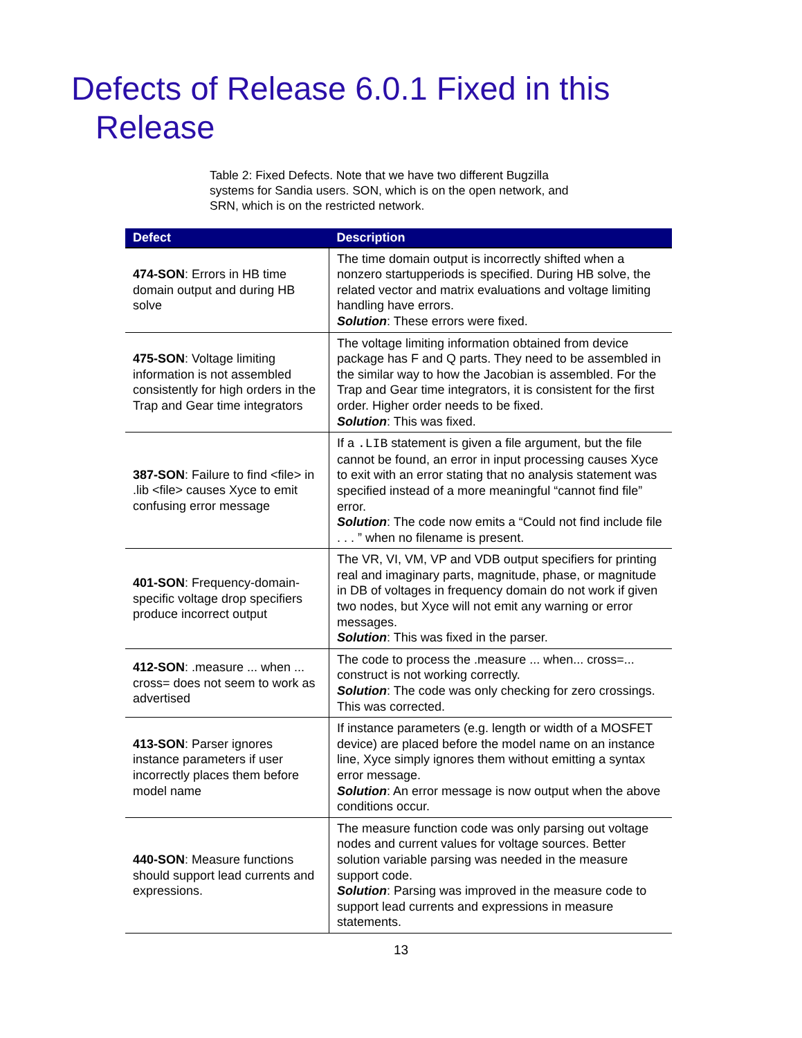Defects of Release 6.0.1 Fixed in this Release
Table 2: Fixed Defects. Note that we have two different Bugzilla systems for Sandia users. SON, which is on the open network, and SRN, which is on the restricted network.
| Defect | Description |
| --- | --- |
| 474-SON : Errors in HB time domain output and during HB solve | The time domain output is incorrectly shifted when a nonzero startupperiods is specified. During HB solve, the related vector and matrix evaluations and voltage limiting handling have errors. Solution : These errors were fixed. |
| 475-SON : Voltage limiting information is not assembled consistently for high orders in the Trap and Gear time integrators | The voltage limiting information obtained from device package has F and Q parts. They need to be assembled in the similar way to how the Jacobian is assembled. For the Trap and Gear time integrators, it is consistent for the first order. Higher order needs to be fixed. Solution : This was fixed. |
| 387-SON : Failure to find <file> in .lib <file> causes Xyce to emit confusing error message | If a .LIB statement is given a file argument, but the file cannot be found, an error in input processing causes Xyce to exit with an error stating that no analysis statement was specified instead of a more meaningful “cannot find file” error. Solution : The code now emits a “Could not find include file . . . ” when no filename is present. |
| 401-SON : Frequency-domain-specific voltage drop specifiers produce incorrect output | The VR, VI, VM, VP and VDB output specifiers for printing real and imaginary parts, magnitude, phase, or magnitude in DB of voltages in frequency domain do not work if given two nodes, but Xyce will not emit any warning or error messages. Solution : This was fixed in the parser. |
| 412-SON : .measure ... when ... cross= does not seem to work as advertised | The code to process the .measure ... when... cross=... construct is not working correctly. Solution : The code was only checking for zero crossings. This was corrected. |
| 413-SON : Parser ignores instance parameters if user incorrectly places them before model name | If instance parameters (e.g. length or width of a MOSFET device) are placed before the model name on an instance line, Xyce simply ignores them without emitting a syntax error message. Solution : An error message is now output when the above conditions occur. |
| 440-SON : Measure functions should support lead currents and expressions. | The measure function code was only parsing out voltage nodes and current values for voltage sources. Better solution variable parsing was needed in the measure support code. Solution : Parsing was improved in the measure code to support lead currents and expressions in measure statements. |
13